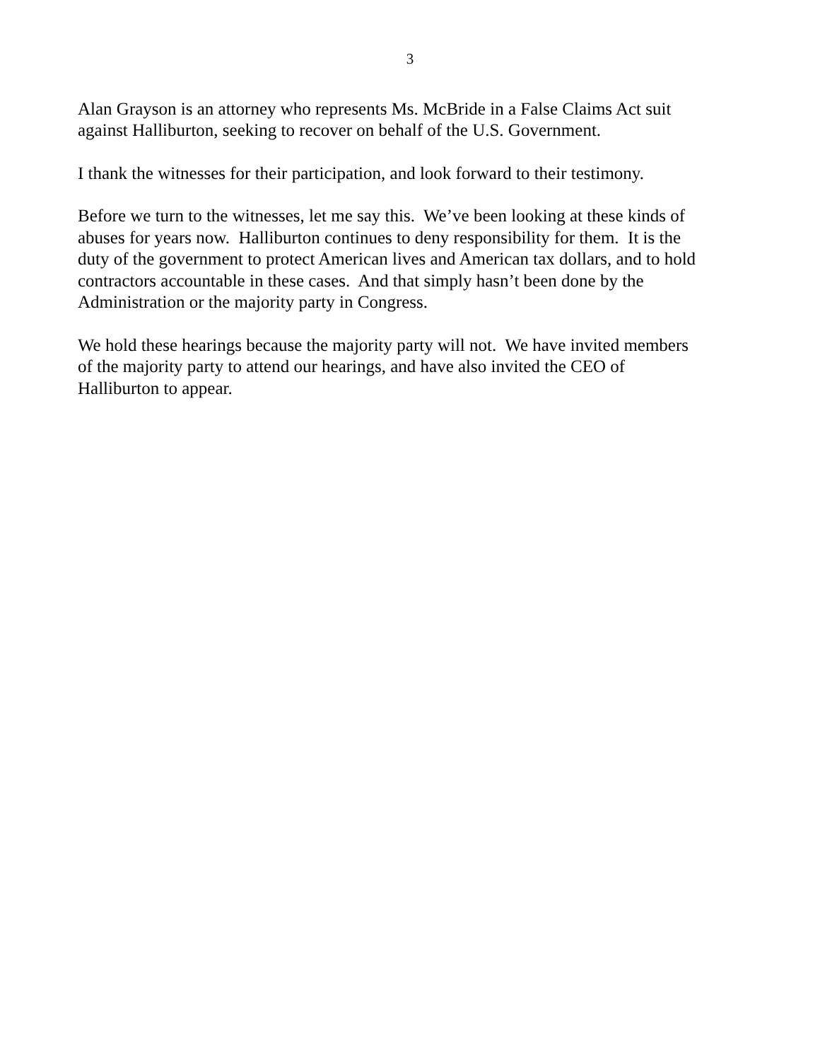3
Alan Grayson is an attorney who represents Ms. McBride in a False Claims Act suit
against Halliburton, seeking to recover on behalf of the U.S. Government.
I thank the witnesses for their participation, and look forward to their testimony.
Before we turn to the witnesses, let me say this. We’ve been looking at these kinds of
abuses for years now. Halliburton continues to deny responsibility for them. It is the
duty of the government to protect American lives and American tax dollars, and to hold
contractors accountable in these cases. And that simply hasn’t been done by the
Administration or the majority party in Congress.
We hold these hearings because the majority party will not. We have invited members
of the majority party to attend our hearings, and have also invited the CEO of
Halliburton to appear.